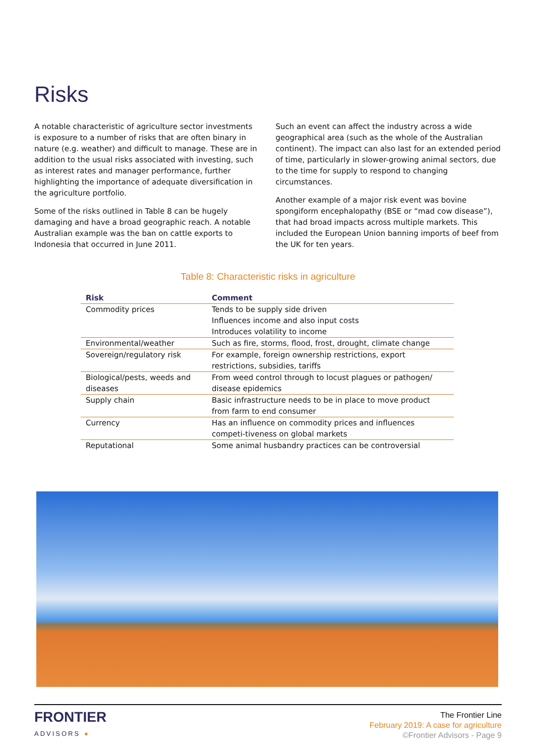Risks
A notable characteristic of agriculture sector investments is exposure to a number of risks that are often binary in nature (e.g. weather) and difficult to manage. These are in addition to the usual risks associated with investing, such as interest rates and manager performance, further highlighting the importance of adequate diversification in the agriculture portfolio.
Some of the risks outlined in Table 8 can be hugely damaging and have a broad geographic reach. A notable Australian example was the ban on cattle exports to Indonesia that occurred in June 2011.
Such an event can affect the industry across a wide geographical area (such as the whole of the Australian continent). The impact can also last for an extended period of time, particularly in slower-growing animal sectors, due to the time for supply to respond to changing circumstances.
Another example of a major risk event was bovine spongiform encephalopathy (BSE or “mad cow disease”), that had broad impacts across multiple markets. This included the European Union banning imports of beef from the UK for ten years.
Table 8: Characteristic risks in agriculture
| Risk | Comment |
| --- | --- |
| Commodity prices | Tends to be supply side driven Influences income and also input costs Introduces volatility to income |
| Environmental/weather | Such as fire, storms, flood, frost, drought, climate change |
| Sovereign/regulatory risk | For example, foreign ownership restrictions, export restrictions, subsidies, tariffs |
| Biological/pests, weeds and diseases | From weed control through to locust plagues or pathogen/ disease epidemics |
| Supply chain | Basic infrastructure needs to be in place to move product from farm to end consumer |
| Currency | Has an influence on commodity prices and influences competi-tiveness on global markets |
| Reputational | Some animal husbandry practices can be controversial |
FRONTIER
ADVISORS ●
The Frontier Line
February 2019: A case for agriculture
©Frontier Advisors - Page 9